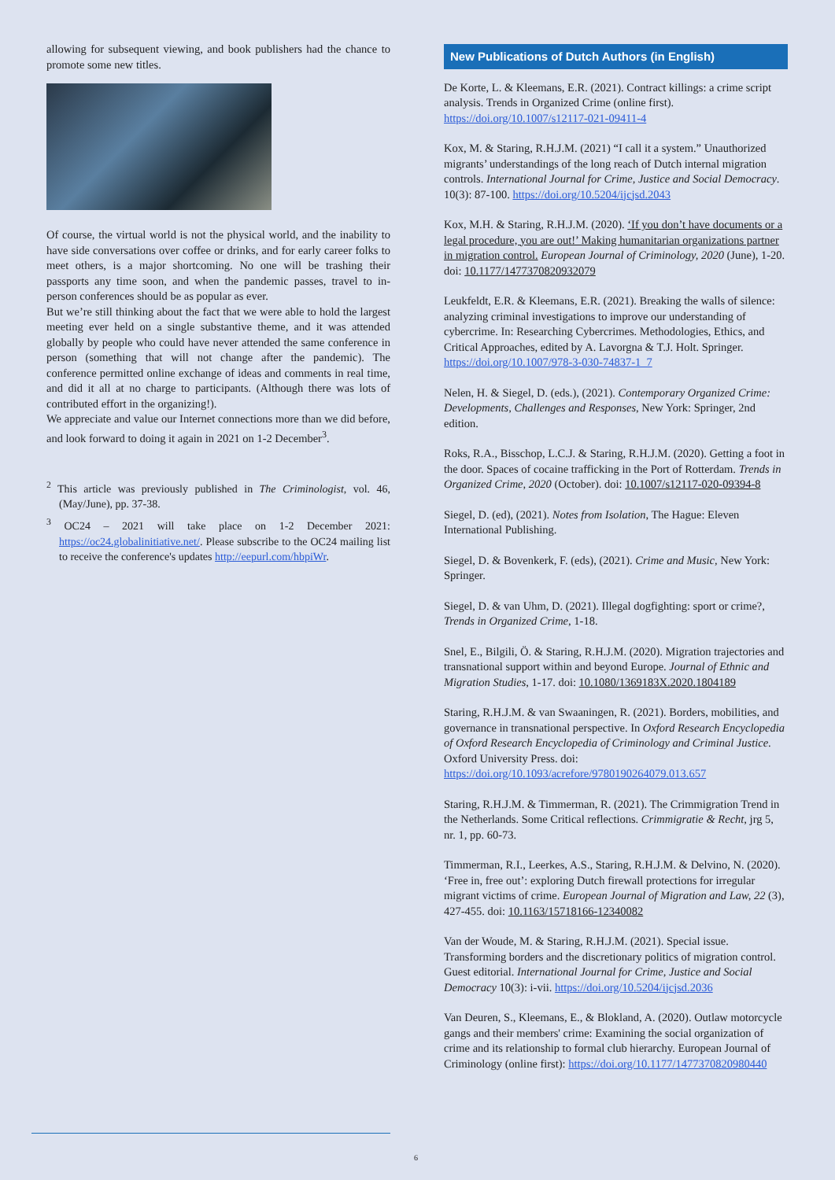allowing for subsequent viewing, and book publishers had the chance to promote some new titles.
Of course, the virtual world is not the physical world, and the inability to have side conversations over coffee or drinks, and for early career folks to meet others, is a major shortcoming. No one will be trashing their passports any time soon, and when the pandemic passes, travel to in-person conferences should be as popular as ever.
But we’re still thinking about the fact that we were able to hold the largest meeting ever held on a single substantive theme, and it was attended globally by people who could have never attended the same conference in person (something that will not change after the pandemic). The conference permitted online exchange of ideas and comments in real time, and did it all at no charge to participants. (Although there was lots of contributed effort in the organizing!).
We appreciate and value our Internet connections more than we did before, and look forward to doing it again in 2021 on 1-2 December<sup>3</sup>.
<sup>2</sup> This article was previously published in The Criminologist, vol. 46, (May/June), pp. 37-38.
<sup>3</sup> OC24 – 2021 will take place on 1-2 December 2021: https://oc24.globalinitiative.net/. Please subscribe to the OC24 mailing list to receive the conference's updates http://eepurl.com/hbpiWr.
New Publications of Dutch Authors (in English)
De Korte, L. & Kleemans, E.R. (2021). Contract killings: a crime script analysis. Trends in Organized Crime (online first). https://doi.org/10.1007/s12117-021-09411-4
Kox, M. & Staring, R.H.J.M. (2021) “I call it a system.” Unauthorized migrants’ understandings of the long reach of Dutch internal migration controls. International Journal for Crime, Justice and Social Democracy. 10(3): 87-100. https://doi.org/10.5204/ijcjsd.2043
Kox, M.H. & Staring, R.H.J.M. (2020). ‘If you don’t have documents or a legal procedure, you are out!’ Making humanitarian organizations partner in migration control. European Journal of Criminology, 2020 (June), 1-20. doi: 10.1177/1477370820932079
Leukfeldt, E.R. & Kleemans, E.R. (2021). Breaking the walls of silence: analyzing criminal investigations to improve our understanding of cybercrime. In: Researching Cybercrimes. Methodologies, Ethics, and Critical Approaches, edited by A. Lavorgna & T.J. Holt. Springer. https://doi.org/10.1007/978-3-030-74837-1_7
Nelen, H. & Siegel, D. (eds.), (2021). Contemporary Organized Crime: Developments, Challenges and Responses, New York: Springer, 2nd edition.
Roks, R.A., Bisschop, L.C.J. & Staring, R.H.J.M. (2020). Getting a foot in the door. Spaces of cocaine trafficking in the Port of Rotterdam. Trends in Organized Crime, 2020 (October). doi: 10.1007/s12117-020-09394-8
Siegel, D. (ed), (2021). Notes from Isolation, The Hague: Eleven International Publishing.
Siegel, D. & Bovenkerk, F. (eds), (2021). Crime and Music, New York: Springer.
Siegel, D. & van Uhm, D. (2021). Illegal dogfighting: sport or crime?, Trends in Organized Crime, 1-18.
Snel, E., Bilgili, Ö. & Staring, R.H.J.M. (2020). Migration trajectories and transnational support within and beyond Europe. Journal of Ethnic and Migration Studies, 1-17. doi: 10.1080/1369183X.2020.1804189
Staring, R.H.J.M. & van Swaaningen, R. (2021). Borders, mobilities, and governance in transnational perspective. In Oxford Research Encyclopedia of Oxford Research Encyclopedia of Criminology and Criminal Justice. Oxford University Press. doi: https://doi.org/10.1093/acrefore/9780190264079.013.657
Staring, R.H.J.M. & Timmerman, R. (2021). The Crimmigration Trend in the Netherlands. Some Critical reflections. Crimmigratie & Recht, jrg 5, nr. 1, pp. 60-73.
Timmerman, R.I., Leerkes, A.S., Staring, R.H.J.M. & Delvino, N. (2020). ‘Free in, free out’: exploring Dutch firewall protections for irregular migrant victims of crime. European Journal of Migration and Law, 22 (3), 427-455. doi: 10.1163/15718166-12340082
Van der Woude, M. & Staring, R.H.J.M. (2021). Special issue. Transforming borders and the discretionary politics of migration control. Guest editorial. International Journal for Crime, Justice and Social Democracy 10(3): i-vii. https://doi.org/10.5204/ijcjsd.2036
Van Deuren, S., Kleemans, E., & Blokland, A. (2020). Outlaw motorcycle gangs and their members' crime: Examining the social organization of crime and its relationship to formal club hierarchy. European Journal of Criminology (online first): https://doi.org/10.1177/1477370820980440
6